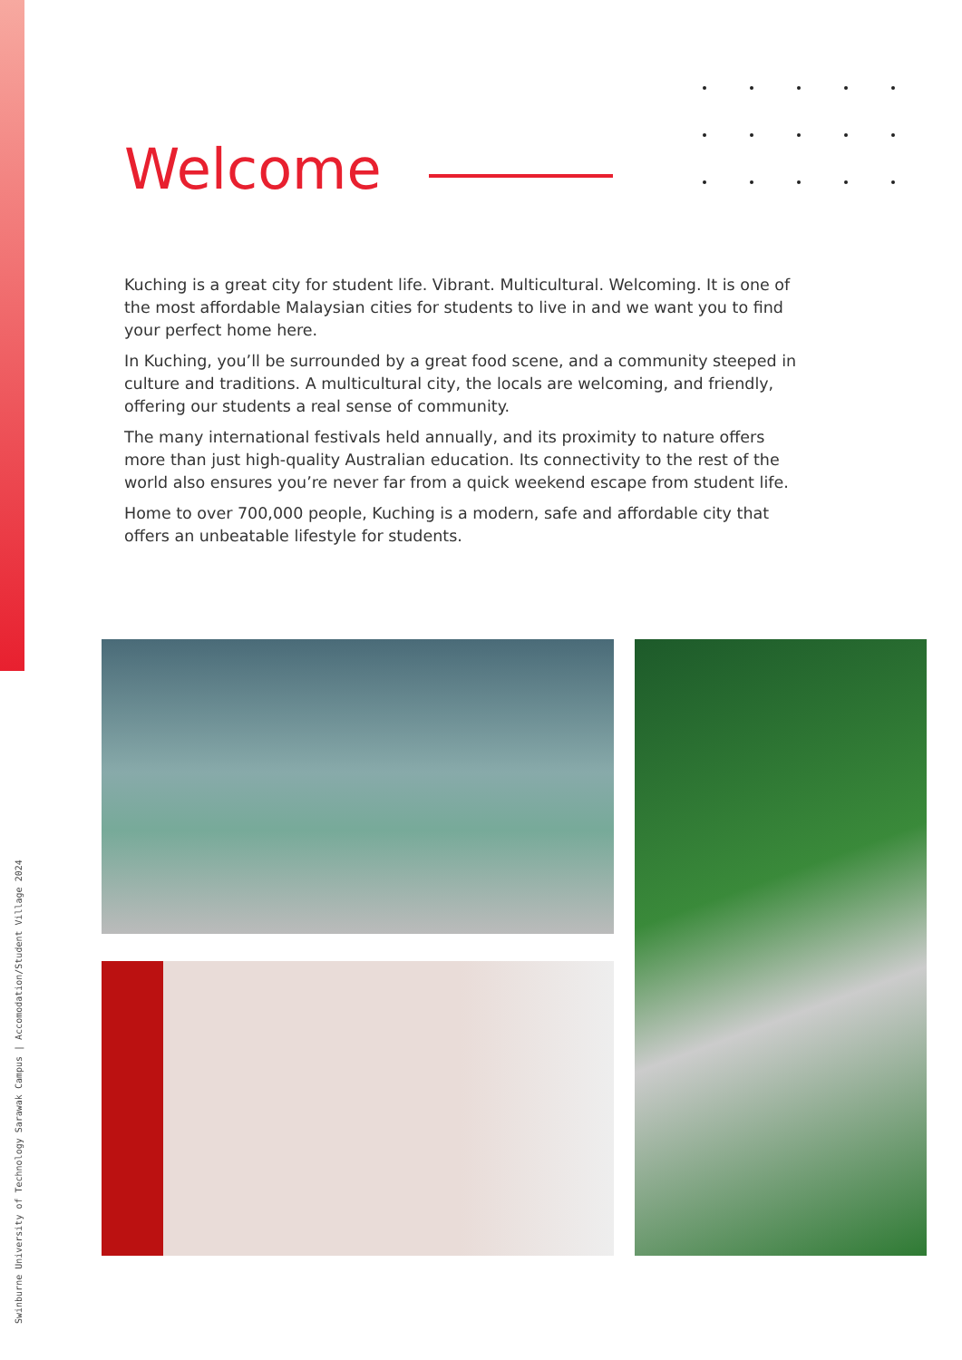Welcome
Kuching is a great city for student life. Vibrant. Multicultural. Welcoming. It is one of the most affordable Malaysian cities for students to live in and we want you to find your perfect home here.
In Kuching, you’ll be surrounded by a great food scene, and a community steeped in culture and traditions. A multicultural city, the locals are welcoming, and friendly, offering our students a real sense of community.
The many international festivals held annually, and its proximity to nature offers more than just high-quality Australian education. Its connectivity to the rest of the world also ensures you’re never far from a quick weekend escape from student life.
Home to over 700,000 people, Kuching is a modern, safe and affordable city that offers an unbeatable lifestyle for students.
Swinburne University of Technology Sarawak Campus | Accomodation/Student Village 2024